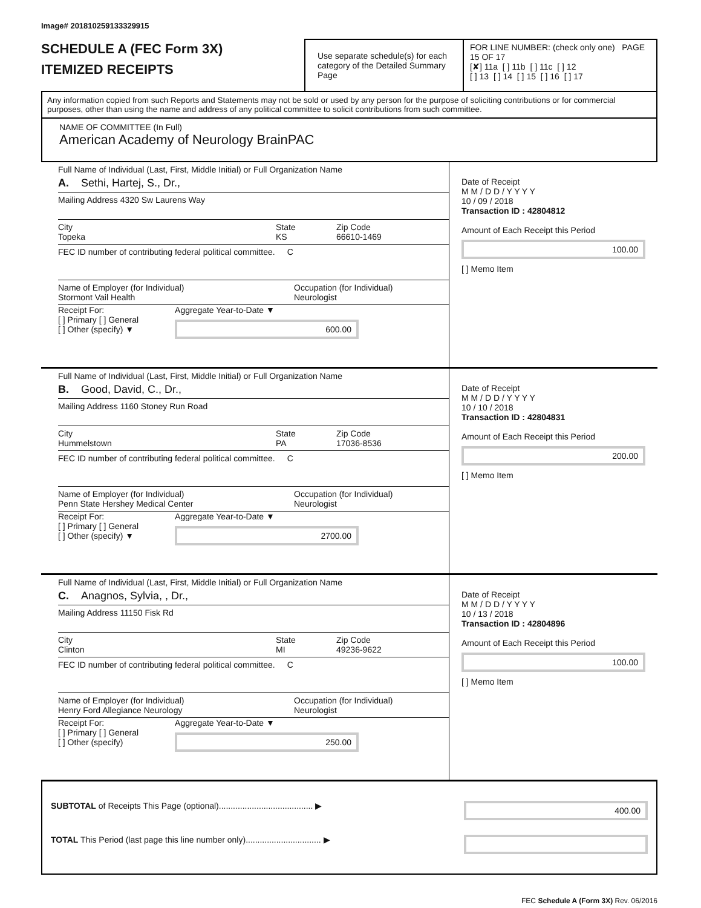Image# 201810259133329915
SCHEDULE A (FEC Form 3X)
ITEMIZED RECEIPTS
Use separate schedule(s) for each category of the Detailed Summary Page
FOR LINE NUMBER: (check only one) PAGE 15 OF 17
[✘] 11a [ ] 11b [ ] 11c [ ] 12
[ ] 13 [ ] 14 [ ] 15 [ ] 16 [ ] 17
Any information copied from such Reports and Statements may not be sold or used by any person for the purpose of soliciting contributions or for commercial purposes, other than using the name and address of any political committee to solicit contributions from such committee.
NAME OF COMMITTEE (In Full)
American Academy of Neurology BrainPAC
Full Name of Individual (Last, First, Middle Initial) or Full Organization Name
A. Sethi, Hartej, S., Dr.,
Mailing Address 4320 Sw Laurens Way
City
Topeka State
KS Zip Code
66610-1469
FEC ID number of contributing federal political committee. C
Name of Employer (for Individual)
Stormont Vail Health Occupation (for Individual)
Neurologist
Receipt For:
[ ] Primary [ ] General
[ ] Other (specify) ▼ Aggregate Year-to-Date ▼
600.00
Date of Receipt
M M / D D / Y Y Y Y
10 / 09 / 2018
Transaction ID : 42804812
Amount of Each Receipt this Period
100.00
[ ] Memo Item
Full Name of Individual (Last, First, Middle Initial) or Full Organization Name
B. Good, David, C., Dr.,
Mailing Address 1160 Stoney Run Road
City
Hummelstown State
PA Zip Code
17036-8536
FEC ID number of contributing federal political committee. C
Name of Employer (for Individual)
Penn State Hershey Medical Center Occupation (for Individual)
Neurologist
Receipt For:
[ ] Primary [ ] General
[ ] Other (specify) ▼ Aggregate Year-to-Date ▼
2700.00
Date of Receipt
M M / D D / Y Y Y Y
10 / 10 / 2018
Transaction ID : 42804831
Amount of Each Receipt this Period
200.00
[ ] Memo Item
Full Name of Individual (Last, First, Middle Initial) or Full Organization Name
C. Anagnos, Sylvia, , Dr.,
Mailing Address 11150 Fisk Rd
City
Clinton State
MI Zip Code
49236-9622
FEC ID number of contributing federal political committee. C
Name of Employer (for Individual)
Henry Ford Allegiance Neurology Occupation (for Individual)
Neurologist
Receipt For:
[ ] Primary [ ] General
[ ] Other (specify) Aggregate Year-to-Date ▼
250.00
Date of Receipt
M M / D D / Y Y Y Y
10 / 13 / 2018
Transaction ID : 42804896
Amount of Each Receipt this Period
100.00
[ ] Memo Item
SUBTOTAL of Receipts This Page (optional)........................................ ▶ 400.00
TOTAL This Period (last page this line number only)................................ ▶
FEC Schedule A (Form 3X) Rev. 06/2016